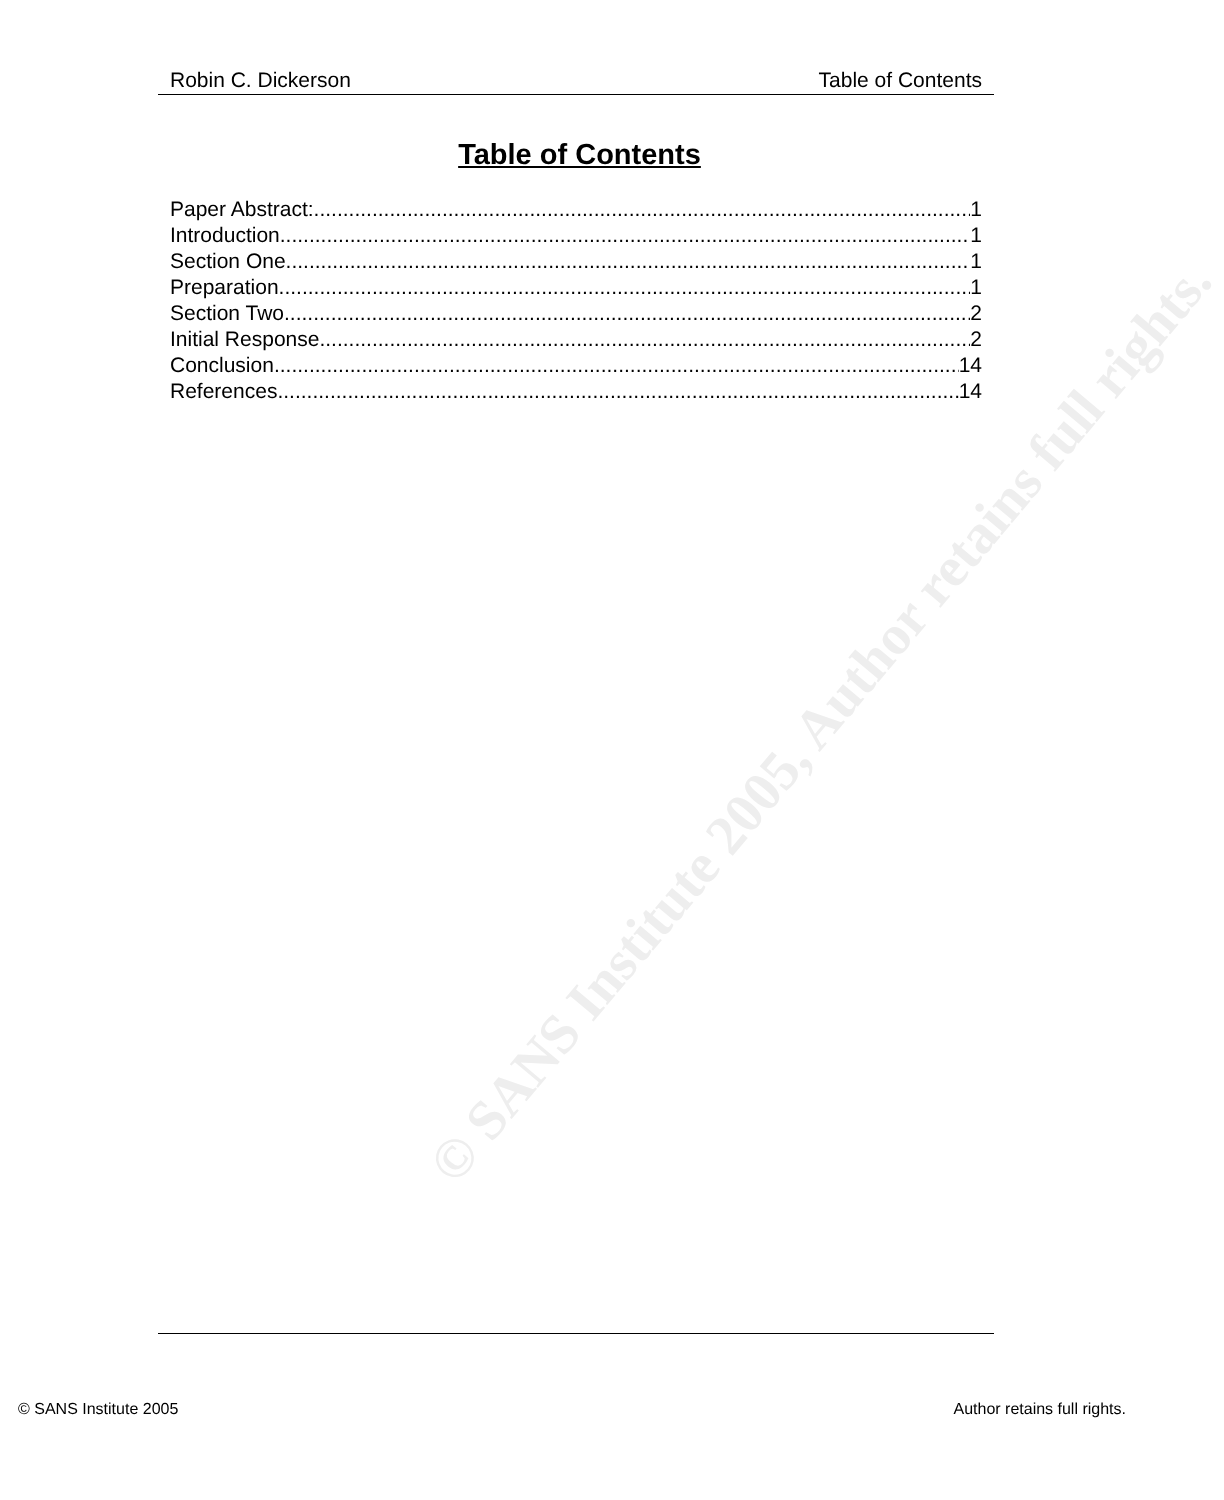© SANS Institute 2005, Author retains full rights.
Robin C. Dickerson Table of Contents
Table of Contents
Paper Abstract: 1
Introduction 1
Section One 1
Preparation 1
Section Two 2
Initial Response 2
Conclusion 14
References 14
© SANS Institute 2005 Author retains full rights.